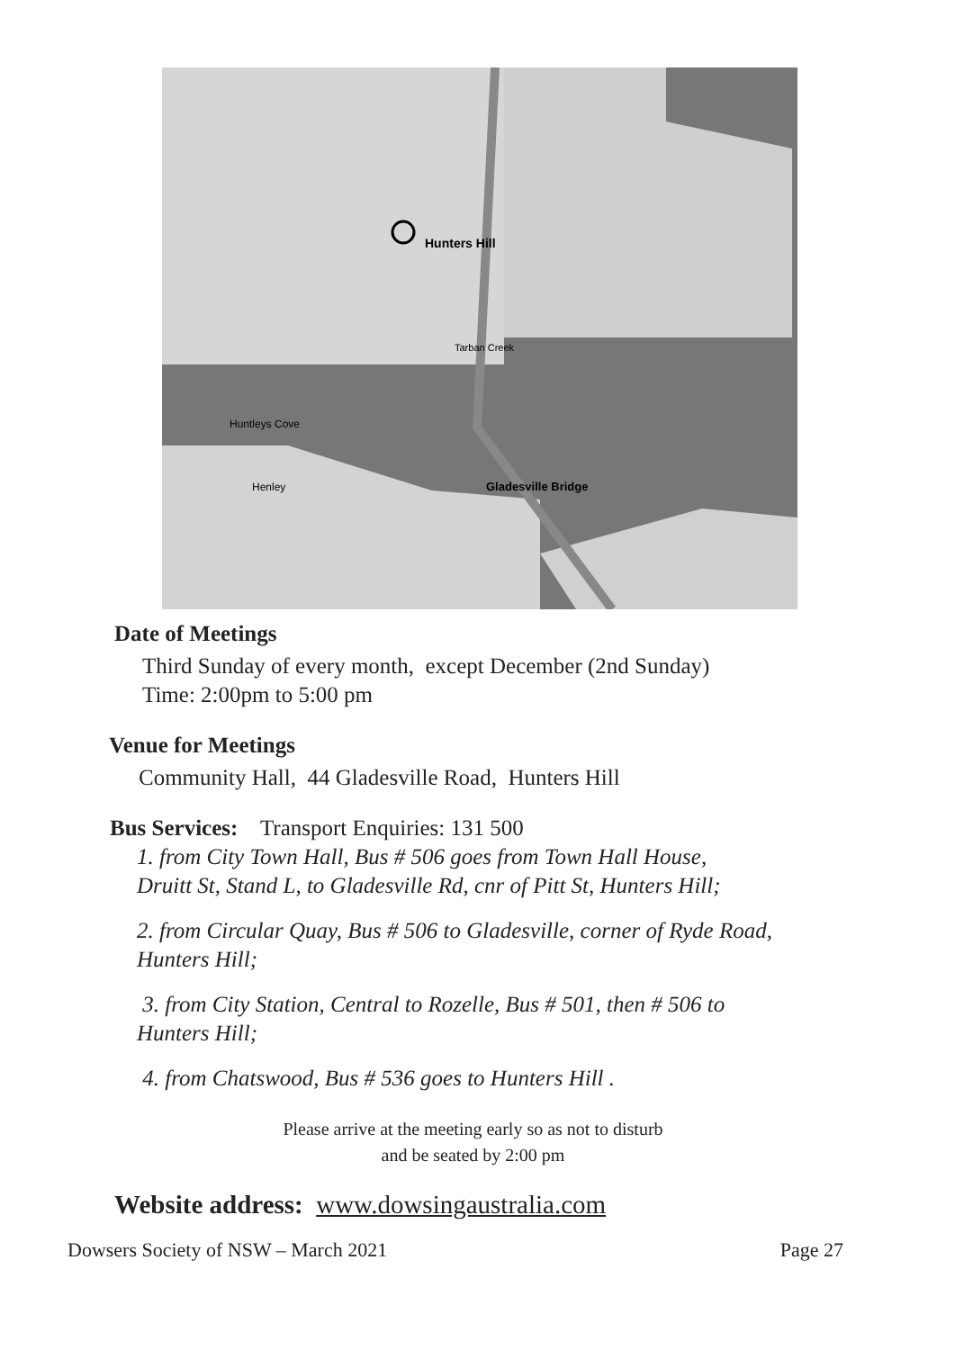Hunters Hill
Gladesville Bridge
Tarban Creek
Huntleys Cove
Henley
Date of Meetings
Third Sunday of every month, except December (2nd Sunday)
Time: 2:00pm to 5:00 pm
Venue for Meetings
Community Hall, 44 Gladesville Road, Hunters Hill
Bus Services: Transport Enquiries: 131 500
1. from City Town Hall, Bus # 506 goes from Town Hall House,
Druitt St, Stand L, to Gladesville Rd, cnr of Pitt St, Hunters Hill;
2. from Circular Quay, Bus # 506 to Gladesville, corner of Ryde Road,
Hunters Hill;
3. from City Station, Central to Rozelle, Bus # 501, then # 506 to
Hunters Hill;
4. from Chatswood, Bus # 536 goes to Hunters Hill .
Please arrive at the meeting early so as not to disturb
and be seated by 2:00 pm
Website address: www.dowsingaustralia.com
Dowsers Society of NSW – March 2021 Page 27